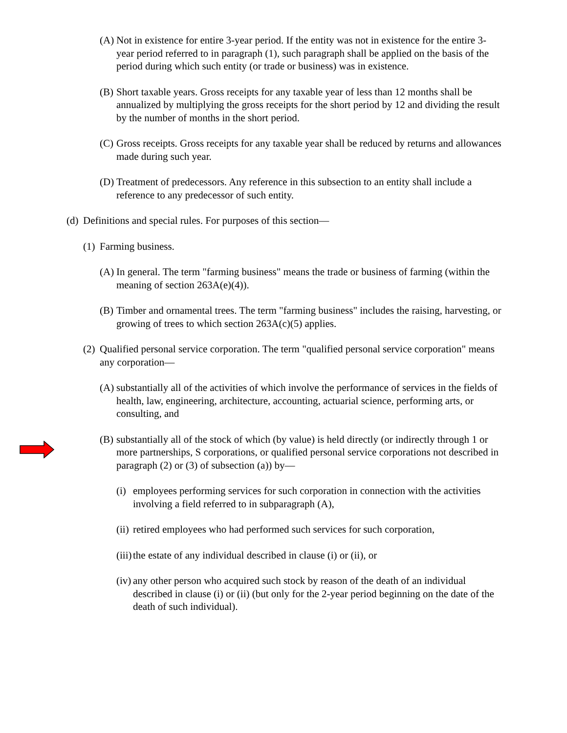(A) Not in existence for entire 3-year period. If the entity was not in existence for the entire 3-year period referred to in paragraph (1), such paragraph shall be applied on the basis of the period during which such entity (or trade or business) was in existence.
(B) Short taxable years. Gross receipts for any taxable year of less than 12 months shall be annualized by multiplying the gross receipts for the short period by 12 and dividing the result by the number of months in the short period.
(C) Gross receipts. Gross receipts for any taxable year shall be reduced by returns and allowances made during such year.
(D) Treatment of predecessors. Any reference in this subsection to an entity shall include a reference to any predecessor of such entity.
(d) Definitions and special rules. For purposes of this section—
(1) Farming business.
(A) In general. The term "farming business" means the trade or business of farming (within the meaning of section 263A(e)(4)).
(B) Timber and ornamental trees. The term "farming business" includes the raising, harvesting, or growing of trees to which section 263A(c)(5) applies.
(2) Qualified personal service corporation. The term "qualified personal service corporation" means any corporation—
(A) substantially all of the activities of which involve the performance of services in the fields of health, law, engineering, architecture, accounting, actuarial science, performing arts, or consulting, and
(B) substantially all of the stock of which (by value) is held directly (or indirectly through 1 or more partnerships, S corporations, or qualified personal service corporations not described in paragraph (2) or (3) of subsection (a)) by—
(i) employees performing services for such corporation in connection with the activities involving a field referred to in subparagraph (A),
(ii) retired employees who had performed such services for such corporation,
(iii) the estate of any individual described in clause (i) or (ii), or
(iv) any other person who acquired such stock by reason of the death of an individual described in clause (i) or (ii) (but only for the 2-year period beginning on the date of the death of such individual).